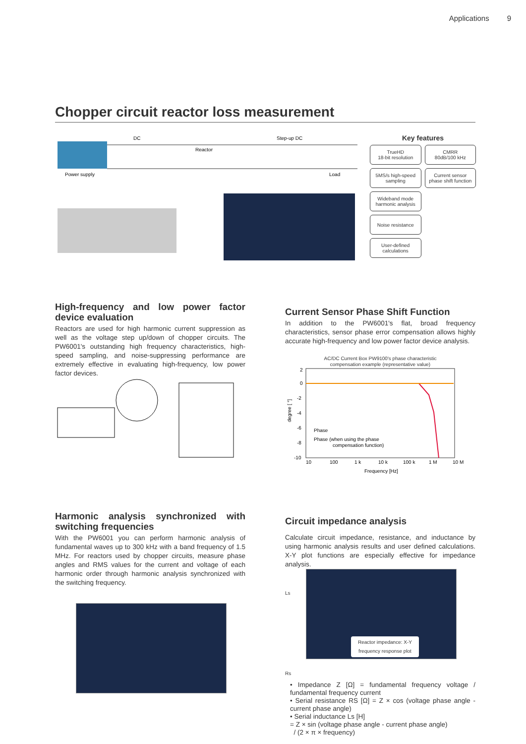Applications 9
Chopper circuit reactor loss measurement
DC
Reactor
Step-up DC
Power supply
Load
Key features
TrueHD
18-bit resolution
CMRR
80dB/100 kHz
5MS/s high-speed
sampling
Current sensor
phase shift function
Wideband mode
harmonic analysis
Noise resistance
User-defined
calculations
High-frequency and low power factor device evaluation
Reactors are used for high harmonic current suppression as well as the voltage step up/down of chopper circuits. The PW6001's outstanding high frequency characteristics, high-speed sampling, and noise-suppressing performance are extremely effective in evaluating high-frequency, low power factor devices.
Current Sensor Phase Shift Function
In addition to the PW6001's flat, broad frequency characteristics, sensor phase error compensation allows highly accurate high-frequency and low power factor device analysis.
AC/DC Current Box PW9100's phase characteristic
compensation example (representative value)
2
0
-2
-4
-6
-8
-10
Phase
Phase (when using the phase
compensation function)
10
100
1 k
10 k
100 k
1 M
10 M
Frequency [Hz]
degree [ °]
Harmonic analysis synchronized with switching frequencies
With the PW6001 you can perform harmonic analysis of fundamental waves up to 300 kHz with a band frequency of 1.5 MHz. For reactors used by chopper circuits, measure phase angles and RMS values for the current and voltage of each harmonic order through harmonic analysis synchronized with the switching frequency.
Circuit impedance analysis
Calculate circuit impedance, resistance, and inductance by using harmonic analysis results and user defined calculations. X-Y plot functions are especially effective for impedance analysis.
Ls
Rs
Reactor impedance: X-Y
frequency response plot
• Impedance Z [Ω] = fundamental frequency voltage / fundamental frequency current
• Serial resistance RS [Ω] = Z × cos (voltage phase angle - current phase angle)
• Serial inductance Ls [H]
= Z × sin (voltage phase angle - current phase angle)
/ (2 × π × frequency)